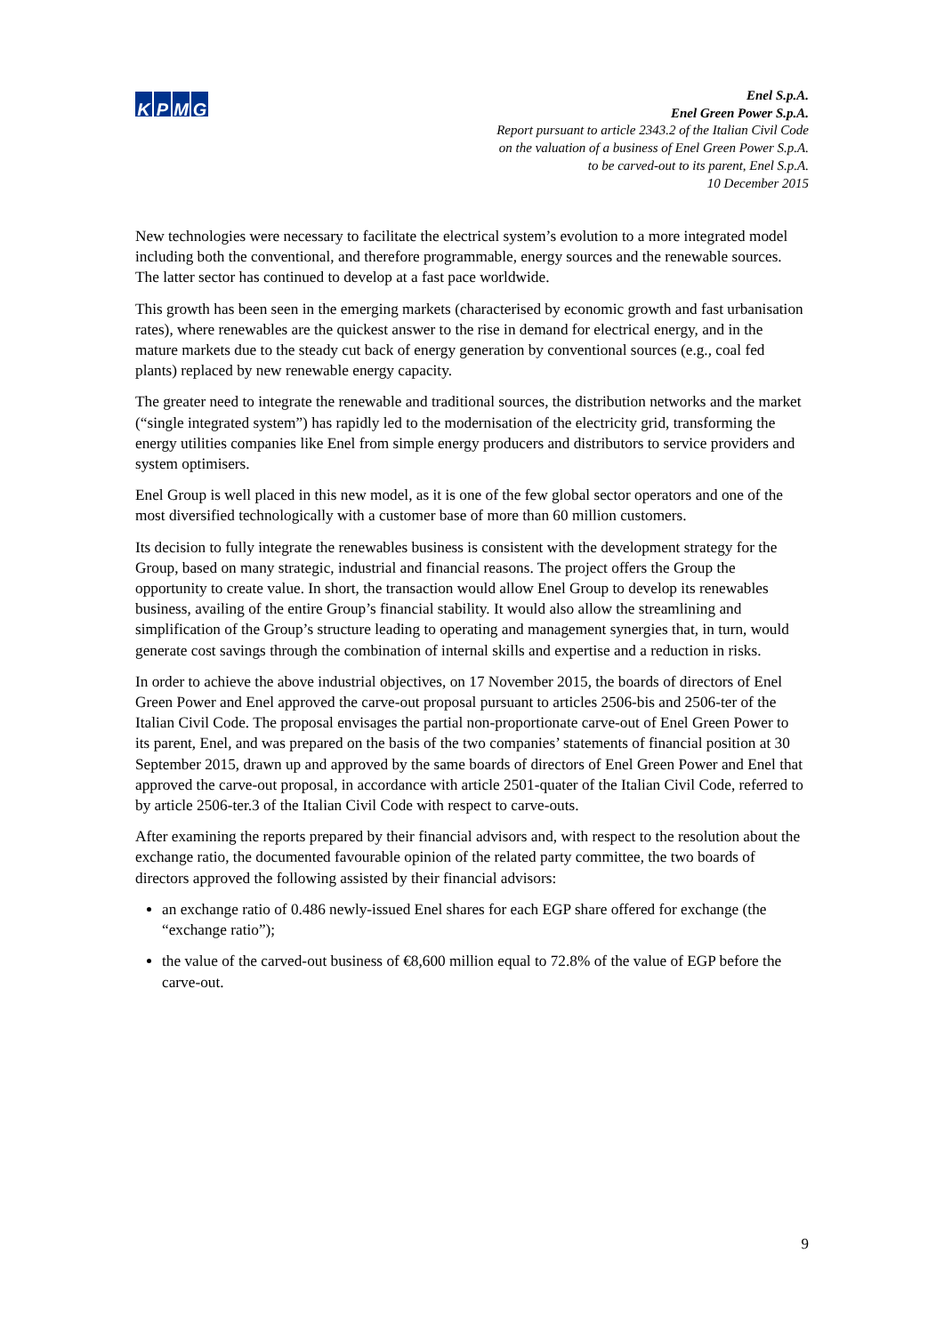KPMG
Enel S.p.A.
Enel Green Power S.p.A.
Report pursuant to article 2343.2 of the Italian Civil Code
on the valuation of a business of Enel Green Power S.p.A.
to be carved-out to its parent, Enel S.p.A.
10 December 2015
New technologies were necessary to facilitate the electrical system’s evolution to a more integrated model including both the conventional, and therefore programmable, energy sources and the renewable sources. The latter sector has continued to develop at a fast pace worldwide.
This growth has been seen in the emerging markets (characterised by economic growth and fast urbanisation rates), where renewables are the quickest answer to the rise in demand for electrical energy, and in the mature markets due to the steady cut back of energy generation by conventional sources (e.g., coal fed plants) replaced by new renewable energy capacity.
The greater need to integrate the renewable and traditional sources, the distribution networks and the market (“single integrated system”) has rapidly led to the modernisation of the electricity grid, transforming the energy utilities companies like Enel from simple energy producers and distributors to service providers and system optimisers.
Enel Group is well placed in this new model, as it is one of the few global sector operators and one of the most diversified technologically with a customer base of more than 60 million customers.
Its decision to fully integrate the renewables business is consistent with the development strategy for the Group, based on many strategic, industrial and financial reasons. The project offers the Group the opportunity to create value. In short, the transaction would allow Enel Group to develop its renewables business, availing of the entire Group’s financial stability. It would also allow the streamlining and simplification of the Group’s structure leading to operating and management synergies that, in turn, would generate cost savings through the combination of internal skills and expertise and a reduction in risks.
In order to achieve the above industrial objectives, on 17 November 2015, the boards of directors of Enel Green Power and Enel approved the carve-out proposal pursuant to articles 2506-bis and 2506-ter of the Italian Civil Code. The proposal envisages the partial non-proportionate carve-out of Enel Green Power to its parent, Enel, and was prepared on the basis of the two companies’ statements of financial position at 30 September 2015, drawn up and approved by the same boards of directors of Enel Green Power and Enel that approved the carve-out proposal, in accordance with article 2501-quater of the Italian Civil Code, referred to by article 2506-ter.3 of the Italian Civil Code with respect to carve-outs.
After examining the reports prepared by their financial advisors and, with respect to the resolution about the exchange ratio, the documented favourable opinion of the related party committee, the two boards of directors approved the following assisted by their financial advisors:
an exchange ratio of 0.486 newly-issued Enel shares for each EGP share offered for exchange (the “exchange ratio”);
the value of the carved-out business of €8,600 million equal to 72.8% of the value of EGP before the carve-out.
9